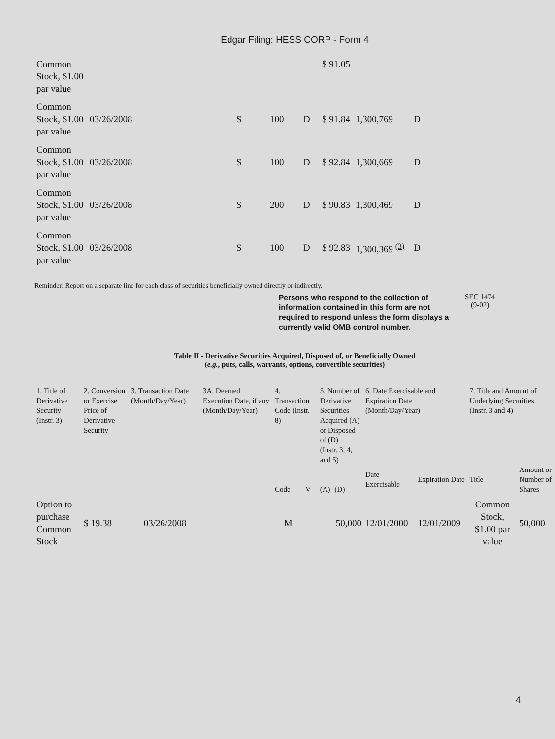Edgar Filing: HESS CORP - Form 4
| Common Stock, $1.00 par value | | | | | $ 91.05 | | |
| Common Stock, $1.00 par value | 03/26/2008 | S | 100 | D | $ 91.84 | 1,300,769 | D |
| Common Stock, $1.00 par value | 03/26/2008 | S | 100 | D | $ 92.84 | 1,300,669 | D |
| Common Stock, $1.00 par value | 03/26/2008 | S | 200 | D | $ 90.83 | 1,300,469 | D |
| Common Stock, $1.00 par value | 03/26/2008 | S | 100 | D | $ 92.83 | 1,300,369 <sup>(3)</sup> | D |
Reminder: Report on a separate line for each class of securities beneficially owned directly or indirectly.
Persons who respond to the collection of information contained in this form are not required to respond unless the form displays a currently valid OMB control number. SEC 1474
(9-02)
Table II - Derivative Securities Acquired, Disposed of, or Beneficially Owned
(e.g., puts, calls, warrants, options, convertible securities)
| 1. Title of Derivative Security (Instr. 3) | 2. Conversion or Exercise Price of Derivative Security | 3. Transaction Date (Month/Day/Year) | 3A. Deemed Execution Date, if any (Month/Day/Year) | 4. Transaction Code (Instr. 8) | | 5. Number of Derivative Securities Acquired (A) or Disposed of (D) (Instr. 3, 4, and 5) | | 6. Date Exercisable and Expiration Date (Month/Day/Year) | | 7. Title and Amount of Underlying Securities (Instr. 3 and 4) | |
| --- | --- | --- | --- | --- | --- | --- | --- | --- | --- | --- | --- |
| | | | | Code | V | (A) | (D) | Date Exercisable | Expiration Date | Title | Amount or Number of Shares |
| Option to purchase Common Stock | $ 19.38 | 03/26/2008 | | M | | | 50,000 | 12/01/2000 | 12/01/2009 | Common Stock, $1.00 par value | 50,000 |
4